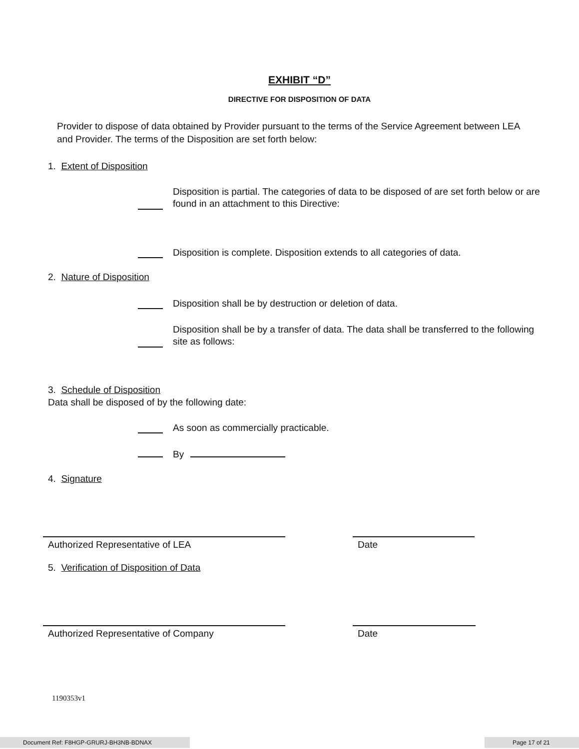EXHIBIT “D”
DIRECTIVE FOR DISPOSITION OF DATA
Provider to dispose of data obtained by Provider pursuant to the terms of the Service Agreement between LEA and Provider. The terms of the Disposition are set forth below:
1. Extent of Disposition
Disposition is partial. The categories of data to be disposed of are set forth below or are found in an attachment to this Directive:
Disposition is complete. Disposition extends to all categories of data.
2. Nature of Disposition
Disposition shall be by destruction or deletion of data.
Disposition shall be by a transfer of data. The data shall be transferred to the following site as follows:
3. Schedule of Disposition
Data shall be disposed of by the following date:
As soon as commercially practicable.
By
4. Signature
Authorized Representative of LEA Date
5. Verification of Disposition of Data
Authorized Representative of Company Date
1190353v1
Document Ref: F8HGP-GRURJ-BH3NB-BDNAX Page 17 of 21